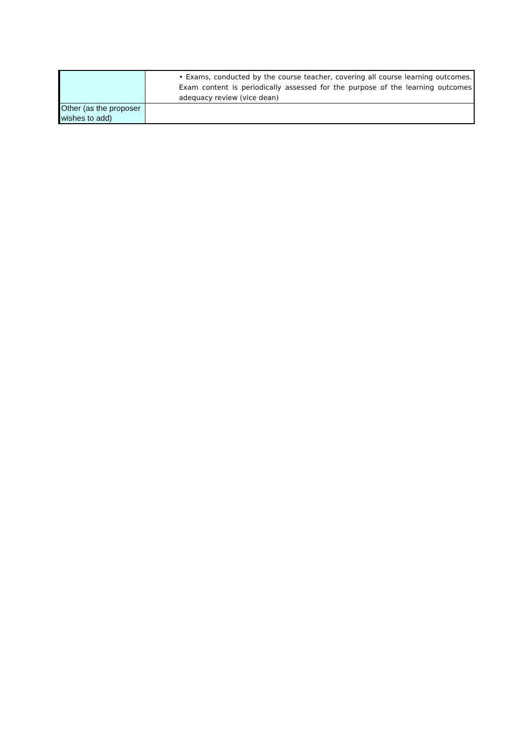| | • Exams, conducted by the course teacher, covering all course learning outcomes. Exam content is periodically assessed for the purpose of the learning outcomes adequacy review (vice dean) |
| Other (as the proposer wishes to add) | |